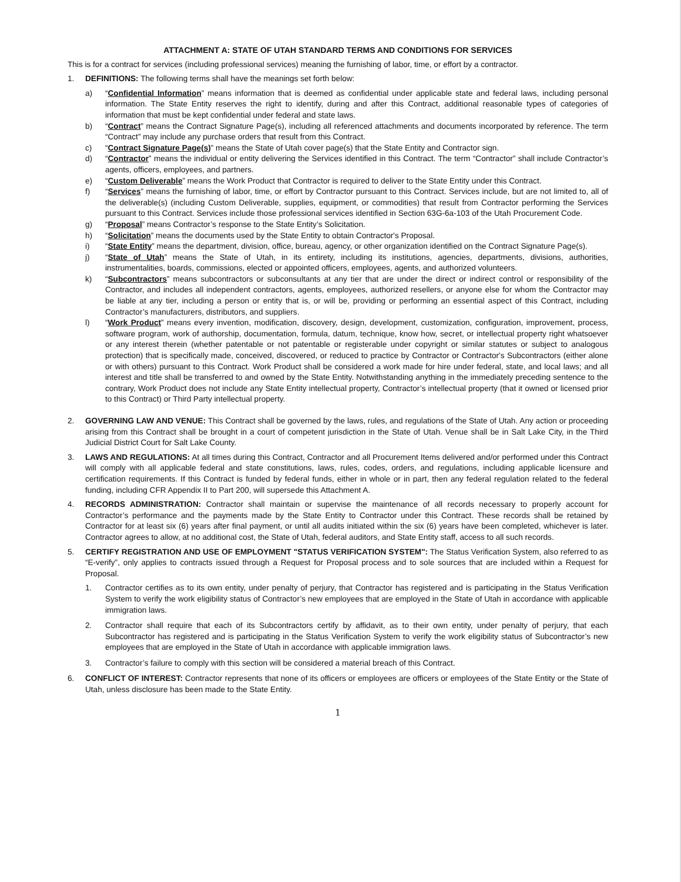ATTACHMENT A: STATE OF UTAH STANDARD TERMS AND CONDITIONS FOR SERVICES
This is for a contract for services (including professional services) meaning the furnishing of labor, time, or effort by a contractor.
1. DEFINITIONS: The following terms shall have the meanings set forth below:
a) “Confidential Information” means information that is deemed as confidential under applicable state and federal laws, including personal information. The State Entity reserves the right to identify, during and after this Contract, additional reasonable types of categories of information that must be kept confidential under federal and state laws.
b) “Contract” means the Contract Signature Page(s), including all referenced attachments and documents incorporated by reference. The term “Contract” may include any purchase orders that result from this Contract.
c) “Contract Signature Page(s)” means the State of Utah cover page(s) that the State Entity and Contractor sign.
d) “Contractor” means the individual or entity delivering the Services identified in this Contract. The term “Contractor” shall include Contractor’s agents, officers, employees, and partners.
e) “Custom Deliverable” means the Work Product that Contractor is required to deliver to the State Entity under this Contract.
f) “Services” means the furnishing of labor, time, or effort by Contractor pursuant to this Contract. Services include, but are not limited to, all of the deliverable(s) (including Custom Deliverable, supplies, equipment, or commodities) that result from Contractor performing the Services pursuant to this Contract. Services include those professional services identified in Section 63G-6a-103 of the Utah Procurement Code.
g) “Proposal” means Contractor’s response to the State Entity’s Solicitation.
h) “Solicitation” means the documents used by the State Entity to obtain Contractor's Proposal.
i) “State Entity” means the department, division, office, bureau, agency, or other organization identified on the Contract Signature Page(s).
j) “State of Utah” means the State of Utah, in its entirety, including its institutions, agencies, departments, divisions, authorities, instrumentalities, boards, commissions, elected or appointed officers, employees, agents, and authorized volunteers.
k) “Subcontractors” means subcontractors or subconsultants at any tier that are under the direct or indirect control or responsibility of the Contractor, and includes all independent contractors, agents, employees, authorized resellers, or anyone else for whom the Contractor may be liable at any tier, including a person or entity that is, or will be, providing or performing an essential aspect of this Contract, including Contractor’s manufacturers, distributors, and suppliers.
l) “Work Product” means every invention, modification, discovery, design, development, customization, configuration, improvement, process, software program, work of authorship, documentation, formula, datum, technique, know how, secret, or intellectual property right whatsoever or any interest therein (whether patentable or not patentable or registerable under copyright or similar statutes or subject to analogous protection) that is specifically made, conceived, discovered, or reduced to practice by Contractor or Contractor's Subcontractors (either alone or with others) pursuant to this Contract. Work Product shall be considered a work made for hire under federal, state, and local laws; and all interest and title shall be transferred to and owned by the State Entity. Notwithstanding anything in the immediately preceding sentence to the contrary, Work Product does not include any State Entity intellectual property, Contractor’s intellectual property (that it owned or licensed prior to this Contract) or Third Party intellectual property.
2. GOVERNING LAW AND VENUE: This Contract shall be governed by the laws, rules, and regulations of the State of Utah. Any action or proceeding arising from this Contract shall be brought in a court of competent jurisdiction in the State of Utah. Venue shall be in Salt Lake City, in the Third Judicial District Court for Salt Lake County.
3. LAWS AND REGULATIONS: At all times during this Contract, Contractor and all Procurement Items delivered and/or performed under this Contract will comply with all applicable federal and state constitutions, laws, rules, codes, orders, and regulations, including applicable licensure and certification requirements. If this Contract is funded by federal funds, either in whole or in part, then any federal regulation related to the federal funding, including CFR Appendix II to Part 200, will supersede this Attachment A.
4. RECORDS ADMINISTRATION: Contractor shall maintain or supervise the maintenance of all records necessary to properly account for Contractor’s performance and the payments made by the State Entity to Contractor under this Contract. These records shall be retained by Contractor for at least six (6) years after final payment, or until all audits initiated within the six (6) years have been completed, whichever is later. Contractor agrees to allow, at no additional cost, the State of Utah, federal auditors, and State Entity staff, access to all such records.
5. CERTIFY REGISTRATION AND USE OF EMPLOYMENT "STATUS VERIFICATION SYSTEM": The Status Verification System, also referred to as “E-verify”, only applies to contracts issued through a Request for Proposal process and to sole sources that are included within a Request for Proposal.
1. Contractor certifies as to its own entity, under penalty of perjury, that Contractor has registered and is participating in the Status Verification System to verify the work eligibility status of Contractor’s new employees that are employed in the State of Utah in accordance with applicable immigration laws.
2. Contractor shall require that each of its Subcontractors certify by affidavit, as to their own entity, under penalty of perjury, that each Subcontractor has registered and is participating in the Status Verification System to verify the work eligibility status of Subcontractor’s new employees that are employed in the State of Utah in accordance with applicable immigration laws.
3. Contractor’s failure to comply with this section will be considered a material breach of this Contract.
6. CONFLICT OF INTEREST: Contractor represents that none of its officers or employees are officers or employees of the State Entity or the State of Utah, unless disclosure has been made to the State Entity.
1